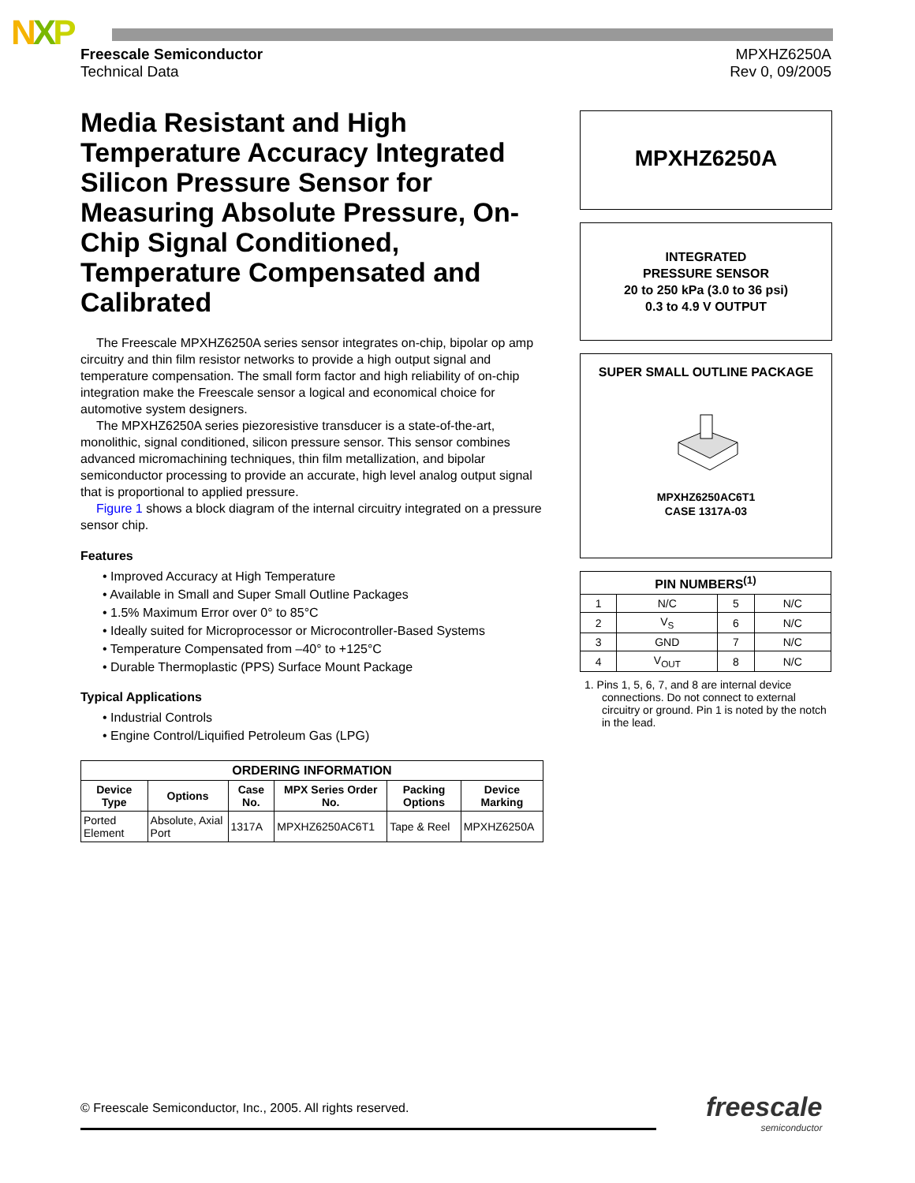NXP
Freescale Semiconductor
Technical Data
MPXHZ6250A
Rev 0, 09/2005
Media Resistant and High Temperature Accuracy Integrated Silicon Pressure Sensor for Measuring Absolute Pressure, On-Chip Signal Conditioned, Temperature Compensated and Calibrated
The Freescale MPXHZ6250A series sensor integrates on-chip, bipolar op amp circuitry and thin film resistor networks to provide a high output signal and temperature compensation. The small form factor and high reliability of on-chip integration make the Freescale sensor a logical and economical choice for automotive system designers.
The MPXHZ6250A series piezoresistive transducer is a state-of-the-art, monolithic, signal conditioned, silicon pressure sensor. This sensor combines advanced micromachining techniques, thin film metallization, and bipolar semiconductor processing to provide an accurate, high level analog output signal that is proportional to applied pressure.
Figure 1 shows a block diagram of the internal circuitry integrated on a pressure sensor chip.
Features
• Improved Accuracy at High Temperature
• Available in Small and Super Small Outline Packages
• 1.5% Maximum Error over 0° to 85°C
• Ideally suited for Microprocessor or Microcontroller-Based Systems
• Temperature Compensated from –40° to +125°C
• Durable Thermoplastic (PPS) Surface Mount Package
Typical Applications
• Industrial Controls
• Engine Control/Liquified Petroleum Gas (LPG)
| ORDERING INFORMATION | | | | | |
| --- | --- | --- | --- | --- | --- |
| Device Type | Options | Case No. | MPX Series Order No. | Packing Options | Device Marking |
| Ported Element | Absolute, Axial Port | 1317A | MPXHZ6250AC6T1 | Tape & Reel | MPXHZ6250A |
MPXHZ6250A
INTEGRATED
PRESSURE SENSOR
20 to 250 kPa (3.0 to 36 psi)
0.3 to 4.9 V OUTPUT
SUPER SMALL OUTLINE PACKAGE MPXHZ6250AC6T1
CASE 1317A-03
| PIN NUMBERS<sup>(1)</sup> | | | |
| --- | --- | --- | --- |
| 1 | N/C | 5 | N/C |
| 2 | V<sub>S</sub> | 6 | N/C |
| 3 | GND | 7 | N/C |
| 4 | V<sub>OUT</sub> | 8 | N/C |
1. Pins 1, 5, 6, 7, and 8 are internal device connections. Do not connect to external circuitry or ground. Pin 1 is noted by the notch in the lead.
© Freescale Semiconductor, Inc., 2005. All rights reserved.
freescale
semiconductor